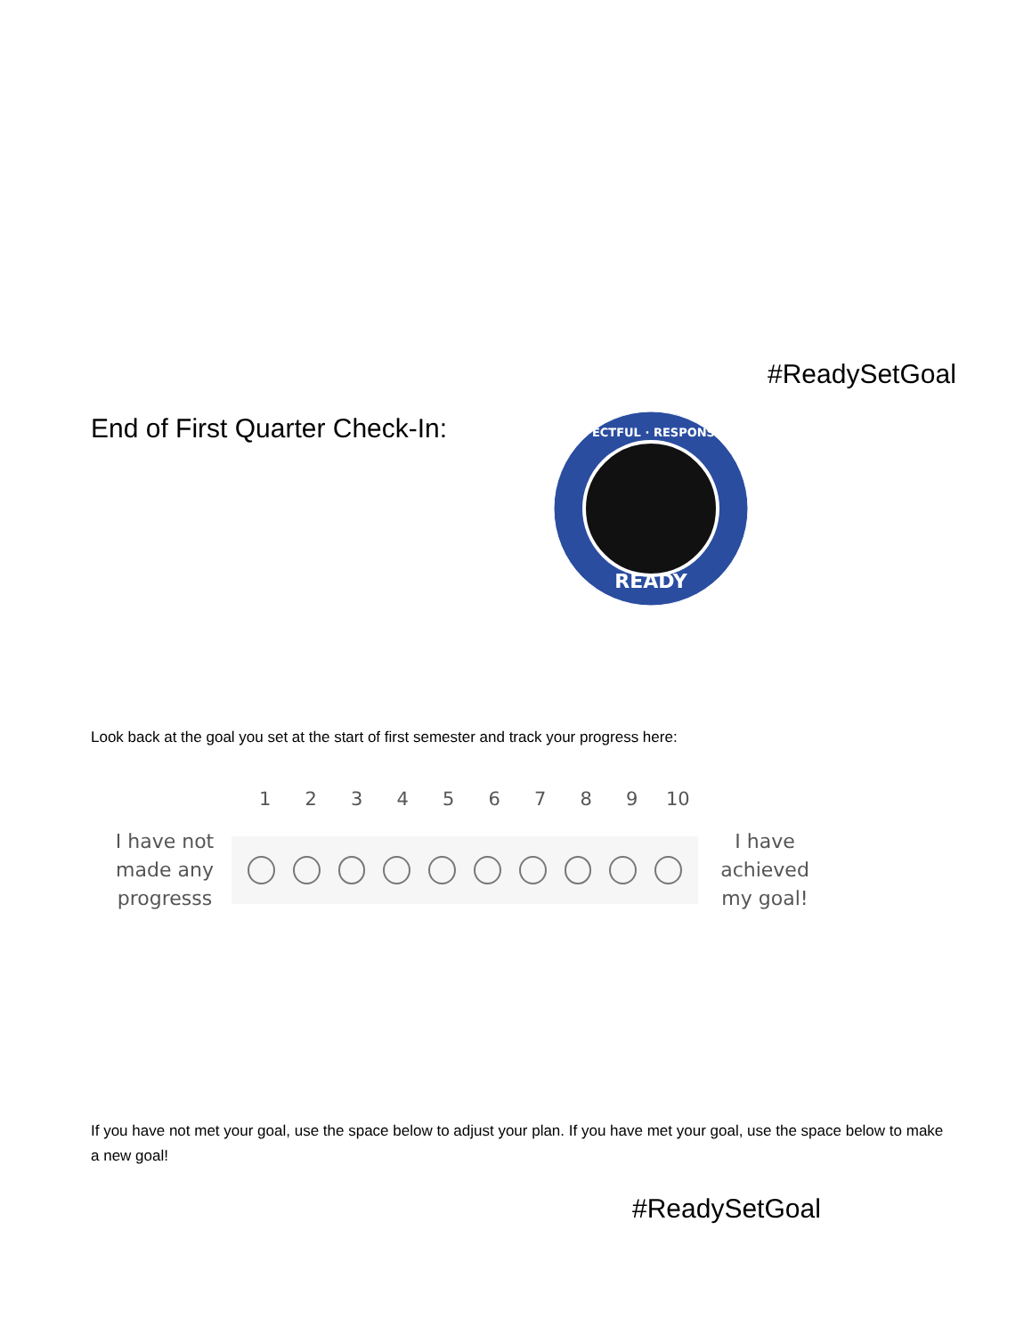#ReadySetGoal
End of First Quarter Check-In:
READY
RESPECTFUL · RESPONSIBLE
Look back at the goal you set at the start of first semester and track your progress here:
1 2 3 4 5 6 7 8 9 10
I have not made any progresss
I have achieved my goal!
If you have not met your goal, use the space below to adjust your plan. If you have met your goal, use the space below to make a new goal!
#ReadySetGoal